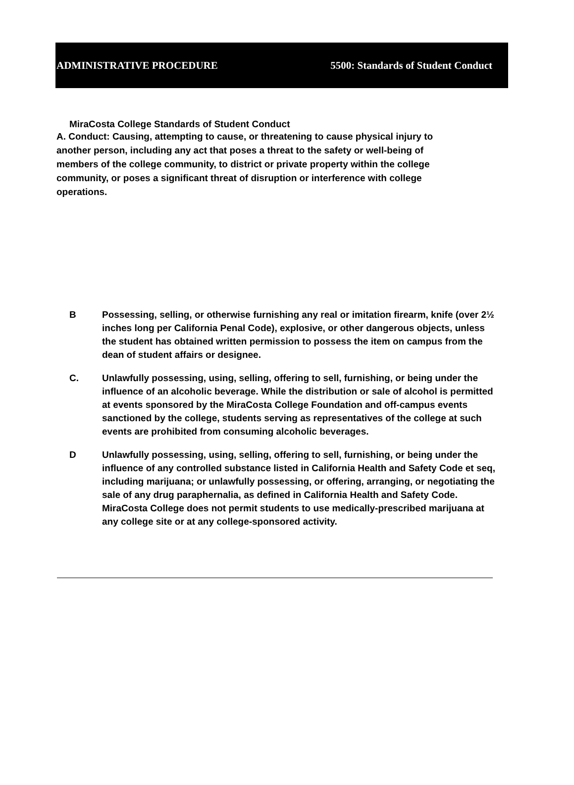ADMINISTRATIVE PROCEDURE 5500: Standards of Student Conduct
MiraCosta College Standards of Student Conduct
A. Conduct: Causing, attempting to cause, or threatening to cause physical injury to another person, including any act that poses a threat to the safety or well-being of members of the college community, to district or private property within the college community, or poses a significant threat of disruption or interference with college operations.
B Possessing, selling, or otherwise furnishing any real or imitation firearm, knife (over 2½ inches long per California Penal Code), explosive, or other dangerous objects, unless the student has obtained written permission to possess the item on campus from the dean of student affairs or designee.
C. Unlawfully possessing, using, selling, offering to sell, furnishing, or being under the influence of an alcoholic beverage. While the distribution or sale of alcohol is permitted at events sponsored by the MiraCosta College Foundation and off-campus events sanctioned by the college, students serving as representatives of the college at such events are prohibited from consuming alcoholic beverages.
D Unlawfully possessing, using, selling, offering to sell, furnishing, or being under the influence of any controlled substance listed in California Health and Safety Code et seq, including marijuana; or unlawfully possessing, or offering, arranging, or negotiating the sale of any drug paraphernalia, as defined in California Health and Safety Code. MiraCosta College does not permit students to use medically-prescribed marijuana at any college site or at any college-sponsored activity.